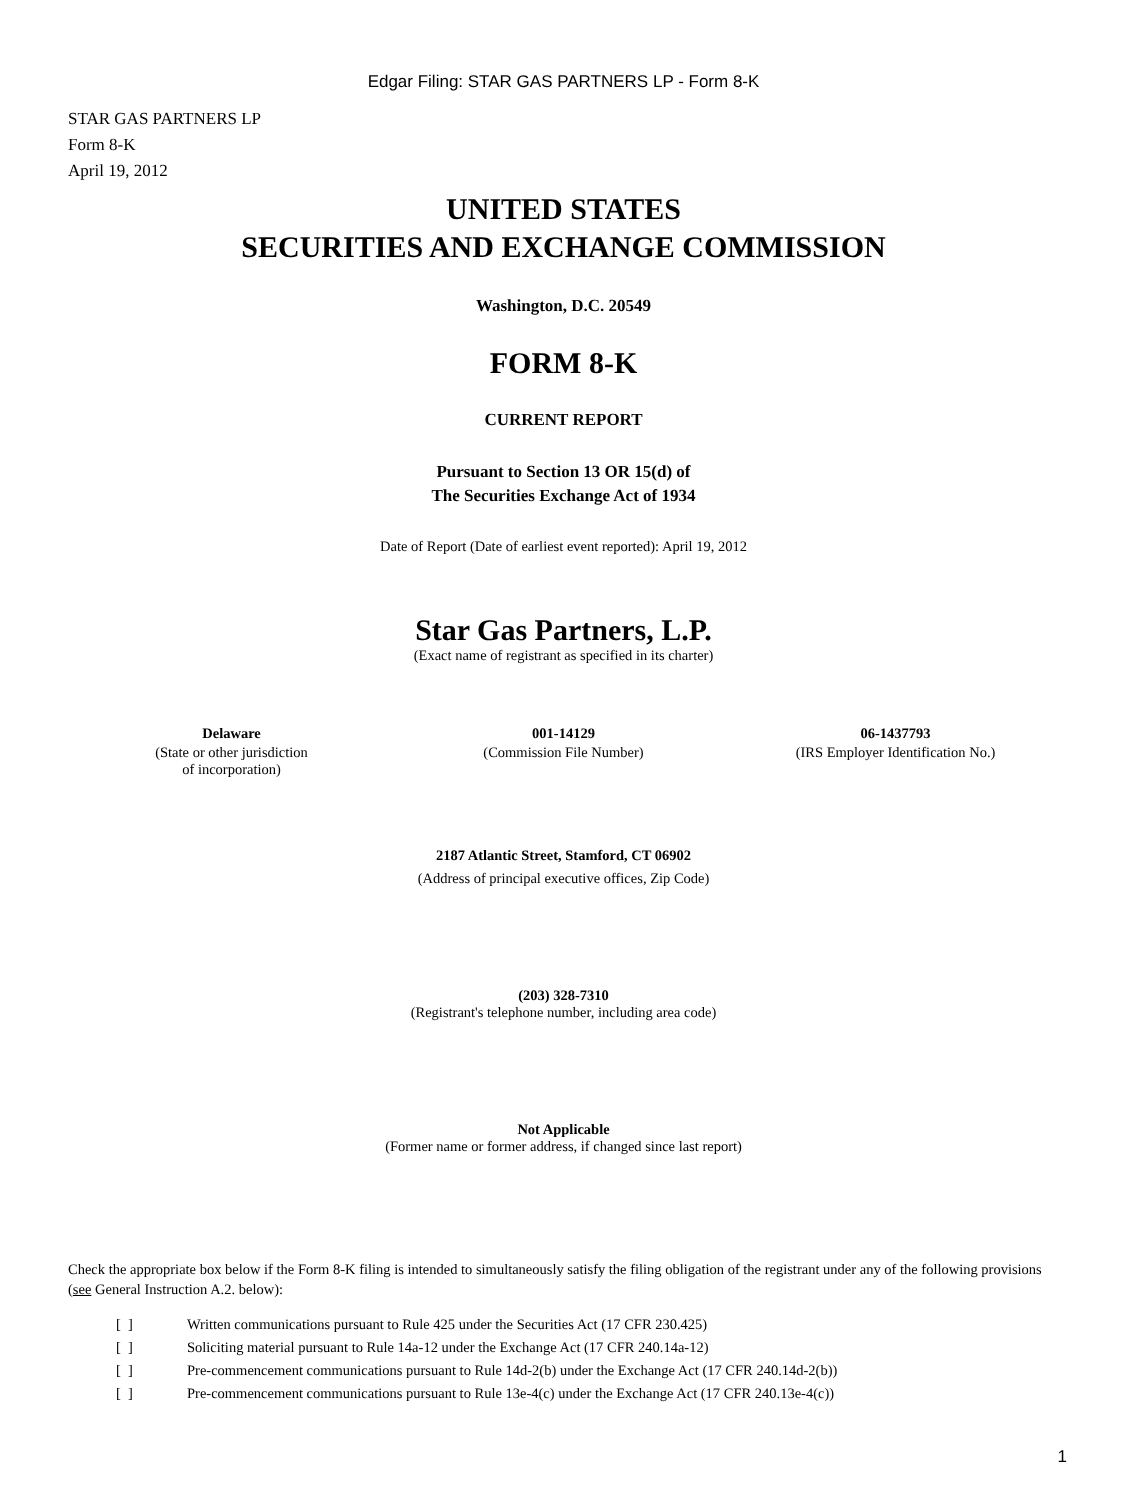Edgar Filing: STAR GAS PARTNERS LP - Form 8-K
STAR GAS PARTNERS LP
Form 8-K
April 19, 2012
UNITED STATES
SECURITIES AND EXCHANGE COMMISSION
Washington, D.C. 20549
FORM 8-K
CURRENT REPORT
Pursuant to Section 13 OR 15(d) of
The Securities Exchange Act of 1934
Date of Report (Date of earliest event reported): April 19, 2012
Star Gas Partners, L.P.
(Exact name of registrant as specified in its charter)
| Delaware | 001-14129 | 06-1437793 |
| --- | --- | --- |
| (State or other jurisdiction of incorporation) | (Commission File Number) | (IRS Employer Identification No.) |
2187 Atlantic Street, Stamford, CT 06902
(Address of principal executive offices, Zip Code)
(203) 328-7310
(Registrant's telephone number, including area code)
Not Applicable
(Former name or former address, if changed since last report)
Check the appropriate box below if the Form 8-K filing is intended to simultaneously satisfy the filing obligation of the registrant under any of the following provisions (see General Instruction A.2. below):
| [ ] | Written communications pursuant to Rule 425 under the Securities Act (17 CFR 230.425) |
| [ ] | Soliciting material pursuant to Rule 14a-12 under the Exchange Act (17 CFR 240.14a-12) |
| [ ] | Pre-commencement communications pursuant to Rule 14d-2(b) under the Exchange Act (17 CFR 240.14d-2(b)) |
| [ ] | Pre-commencement communications pursuant to Rule 13e-4(c) under the Exchange Act (17 CFR 240.13e-4(c)) |
1